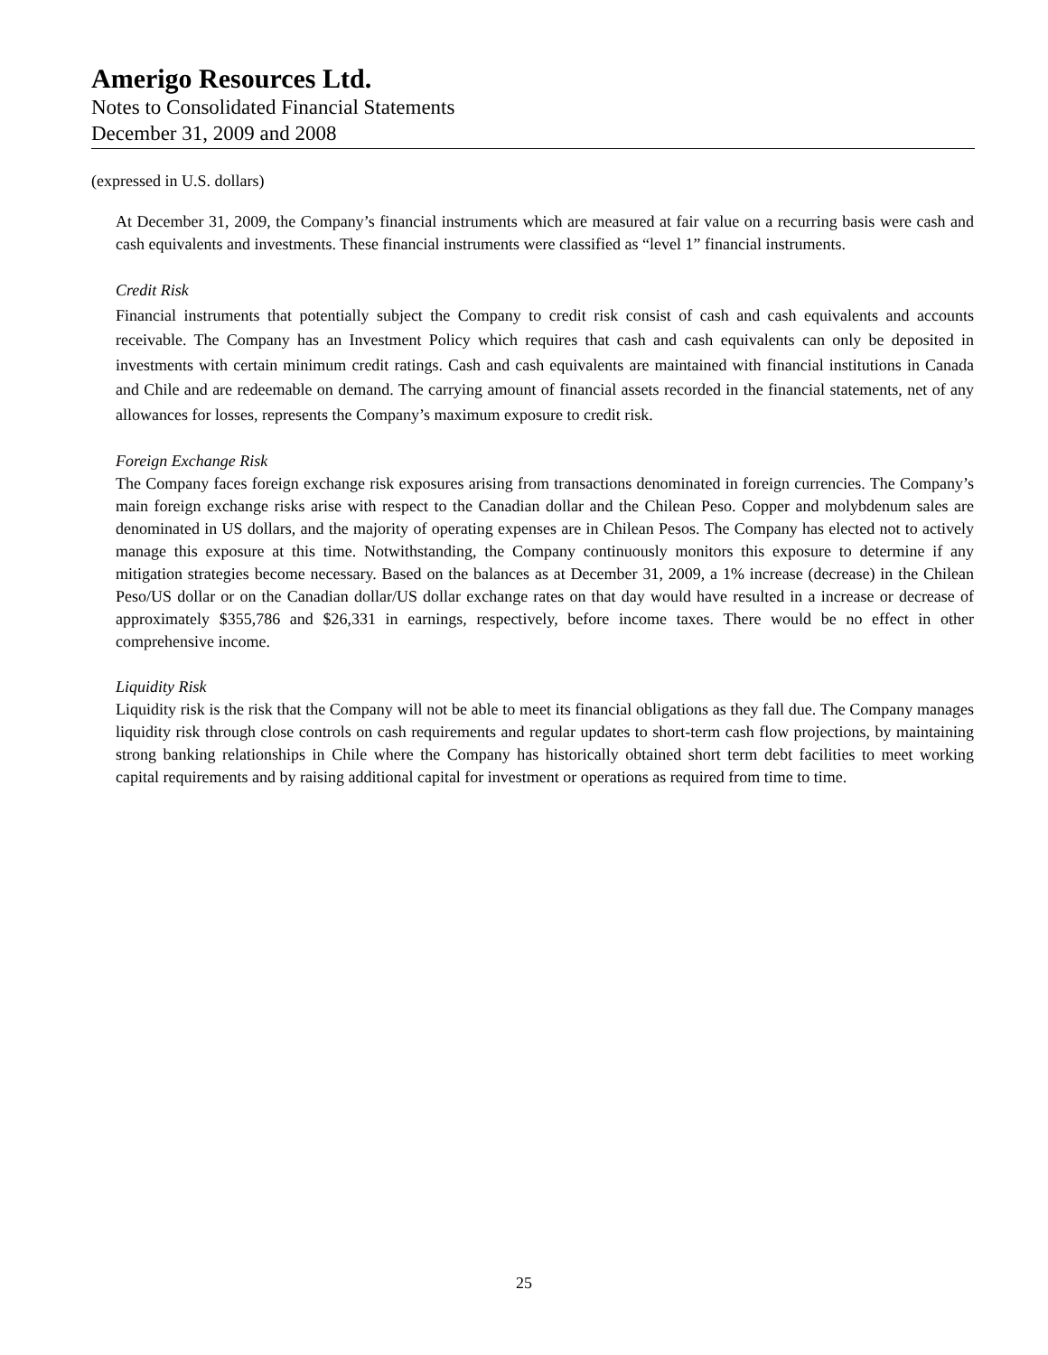Amerigo Resources Ltd.
Notes to Consolidated Financial Statements
December 31, 2009 and 2008
(expressed in U.S. dollars)
At December 31, 2009, the Company’s financial instruments which are measured at fair value on a recurring basis were cash and cash equivalents and investments. These financial instruments were classified as “level 1” financial instruments.
Credit Risk
Financial instruments that potentially subject the Company to credit risk consist of cash and cash equivalents and accounts receivable. The Company has an Investment Policy which requires that cash and cash equivalents can only be deposited in investments with certain minimum credit ratings. Cash and cash equivalents are maintained with financial institutions in Canada and Chile and are redeemable on demand. The carrying amount of financial assets recorded in the financial statements, net of any allowances for losses, represents the Company’s maximum exposure to credit risk.
Foreign Exchange Risk
The Company faces foreign exchange risk exposures arising from transactions denominated in foreign currencies. The Company’s main foreign exchange risks arise with respect to the Canadian dollar and the Chilean Peso. Copper and molybdenum sales are denominated in US dollars, and the majority of operating expenses are in Chilean Pesos. The Company has elected not to actively manage this exposure at this time. Notwithstanding, the Company continuously monitors this exposure to determine if any mitigation strategies become necessary. Based on the balances as at December 31, 2009, a 1% increase (decrease) in the Chilean Peso/US dollar or on the Canadian dollar/US dollar exchange rates on that day would have resulted in a increase or decrease of approximately $355,786 and $26,331 in earnings, respectively, before income taxes. There would be no effect in other comprehensive income.
Liquidity Risk
Liquidity risk is the risk that the Company will not be able to meet its financial obligations as they fall due. The Company manages liquidity risk through close controls on cash requirements and regular updates to short-term cash flow projections, by maintaining strong banking relationships in Chile where the Company has historically obtained short term debt facilities to meet working capital requirements and by raising additional capital for investment or operations as required from time to time.
25